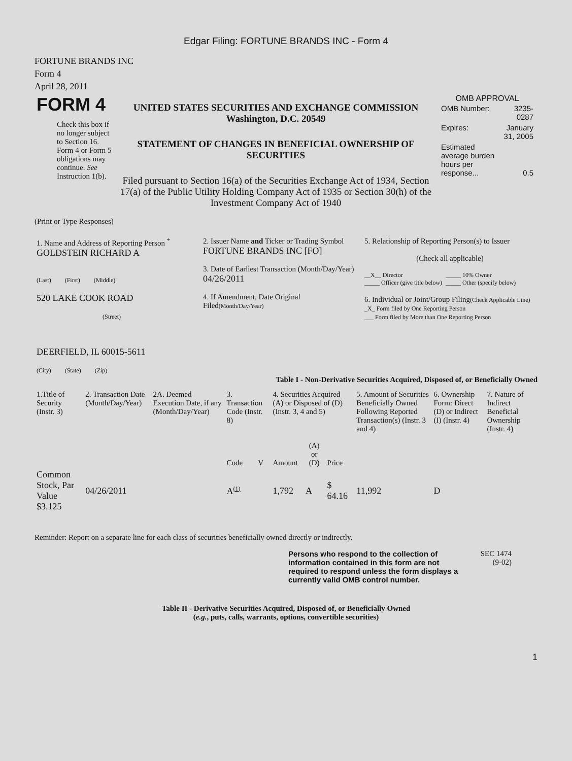Edgar Filing: FORTUNE BRANDS INC - Form 4
FORTUNE BRANDS INC
Form 4
April 28, 2011
| FORM 4 Check this box if no longer subject to Section 16. Form 4 or Form 5 obligations may continue. See Instruction 1(b). | UNITED STATES SECURITIES AND EXCHANGE COMMISSION Washington, D.C. 20549 STATEMENT OF CHANGES IN BENEFICIAL OWNERSHIP OF SECURITIES Filed pursuant to Section 16(a) of the Securities Exchange Act of 1934, Section 17(a) of the Public Utility Holding Company Act of 1935 or Section 30(h) of the Investment Company Act of 1940 | OMB APPROVAL / OMB Number: / 3235-0287 / / Expires: / January 31, 2005 / / Estimated average burden hours per response... / 0.5 / |
(Print or Type Responses)
| 1. Name and Address of Reporting Person <sup>*</sup> GOLDSTEIN RICHARD A (Last) (First) (Middle) 520 LAKE COOK ROAD (Street) DEERFIELD, IL 60015-5611 (City) (State) (Zip) | 2. Issuer Name and Ticker or Trading Symbol FORTUNE BRANDS INC [FO] 3. Date of Earliest Transaction (Month/Day/Year) 04/26/2011 4. If Amendment, Date Original Filed (Month/Day/Year) | 5. Relationship of Reporting Person(s) to Issuer (Check all applicable) __X__ Director _____ Officer (give title below) _____ 10% Owner _____ Other (specify below) 6. Individual or Joint/Group Filing (Check Applicable Line) _X_ Form filed by One Reporting Person ___ Form filed by More than One Reporting Person |
Table I - Non-Derivative Securities Acquired, Disposed of, or Beneficially Owned
| 1.Title of Security (Instr. 3) | 2. Transaction Date (Month/Day/Year) | 2A. Deemed Execution Date, if any (Month/Day/Year) | 3. Transaction Code (Instr. 8) | | 4. Securities Acquired (A) or Disposed of (D) (Instr. 3, 4 and 5) | | | 5. Amount of Securities Beneficially Owned Following Reported Transaction(s) (Instr. 3 and 4) | 6. Ownership Form: Direct (D) or Indirect (I) (Instr. 4) | 7. Nature of Indirect Beneficial Ownership (Instr. 4) |
| --- | --- | --- | --- | --- | --- | --- | --- | --- | --- | --- |
| | | | Code | V | Amount | (A) or (D) | Price | | | |
| Common Stock, Par Value $3.125 | 04/26/2011 | | A<sup>(1)</sup> | | 1,792 | A | $ 64.16 | 11,992 | D | |
Reminder: Report on a separate line for each class of securities beneficially owned directly or indirectly.
Persons who respond to the collection of information contained in this form are not required to respond unless the form displays a currently valid OMB control number.
SEC 1474
(9-02)
Table II - Derivative Securities Acquired, Disposed of, or Beneficially Owned
(e.g., puts, calls, warrants, options, convertible securities)
1